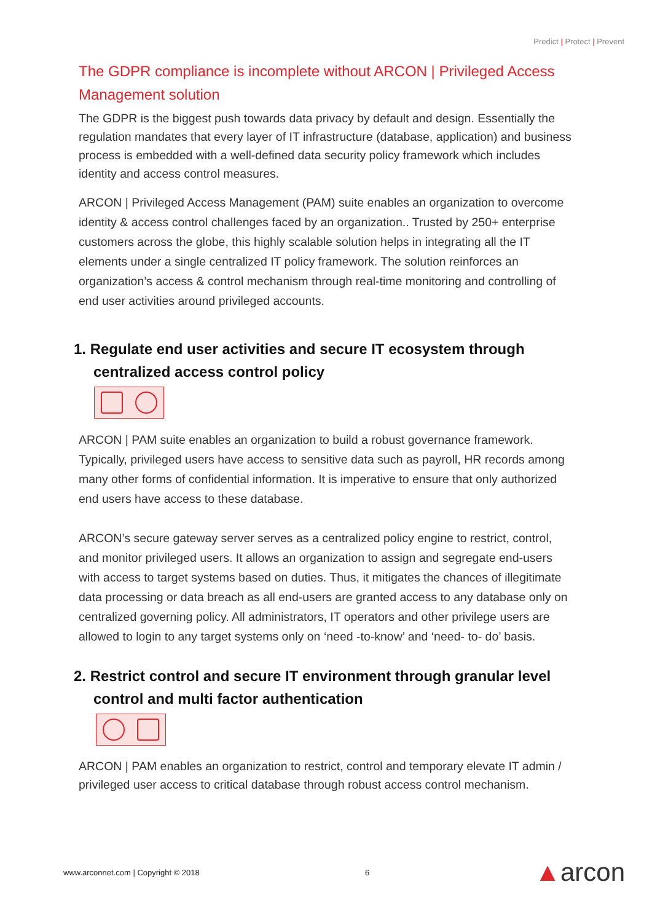Predict | Protect | Prevent
The GDPR compliance is incomplete without ARCON | Privileged Access Management solution
The GDPR is the biggest push towards data privacy by default and design. Essentially the regulation mandates that every layer of IT infrastructure (database, application) and business process is embedded with a well-defined data security policy framework which includes identity and access control measures.
ARCON | Privileged Access Management (PAM) suite enables an organization to overcome identity & access control challenges faced by an organization.. Trusted by 250+ enterprise customers across the globe, this highly scalable solution helps in integrating all the IT elements under a single centralized IT policy framework. The solution reinforces an organization’s access & control mechanism through real-time monitoring and controlling of end user activities around privileged accounts.
1. Regulate end user activities and secure IT ecosystem through centralized access control policy
ARCON | PAM suite enables an organization to build a robust governance framework. Typically, privileged users have access to sensitive data such as payroll, HR records among many other forms of confidential information. It is imperative to ensure that only authorized end users have access to these database.
ARCON’s secure gateway server serves as a centralized policy engine to restrict, control, and monitor privileged users. It allows an organization to assign and segregate end-users with access to target systems based on duties. Thus, it mitigates the chances of illegitimate data processing or data breach as all end-users are granted access to any database only on centralized governing policy. All administrators, IT operators and other privilege users are allowed to login to any target systems only on ‘need -to-know’ and ‘need- to- do’ basis.
2. Restrict control and secure IT environment through granular level control and multi factor authentication
ARCON | PAM enables an organization to restrict, control and temporary elevate IT admin / privileged user access to critical database through robust access control mechanism.
www.arconnet.com | Copyright © 2018 6 ▲arcon